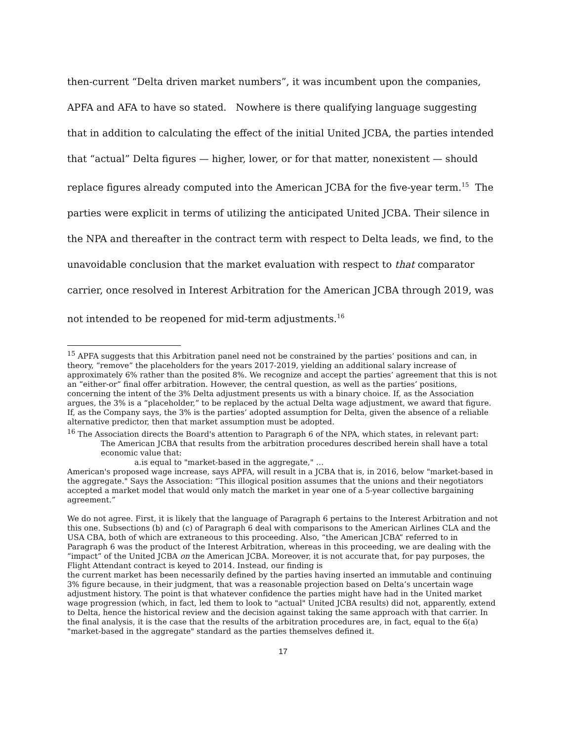then-current “Delta driven market numbers”, it was incumbent upon the companies, APFA and AFA to have so stated. Nowhere is there qualifying language suggesting that in addition to calculating the effect of the initial United JCBA, the parties intended that “actual” Delta figures — higher, lower, or for that matter, nonexistent — should replace figures already computed into the American JCBA for the five-year term.<sup>15</sup> The parties were explicit in terms of utilizing the anticipated United JCBA. Their silence in the NPA and thereafter in the contract term with respect to Delta leads, we find, to the unavoidable conclusion that the market evaluation with respect to that comparator carrier, once resolved in Interest Arbitration for the American JCBA through 2019, was not intended to be reopened for mid-term adjustments.<sup>16</sup>
<sup>15</sup> APFA suggests that this Arbitration panel need not be constrained by the parties’ positions and can, in theory, “remove” the placeholders for the years 2017-2019, yielding an additional salary increase of approximately 6% rather than the posited 8%. We recognize and accept the parties’ agreement that this is not an “either-or” final offer arbitration. However, the central question, as well as the parties’ positions, concerning the intent of the 3% Delta adjustment presents us with a binary choice. If, as the Association argues, the 3% is a “placeholder,” to be replaced by the actual Delta wage adjustment, we award that figure. If, as the Company says, the 3% is the parties’ adopted assumption for Delta, given the absence of a reliable alternative predictor, then that market assumption must be adopted.
<sup>16</sup> The Association directs the Board's attention to Paragraph 6 of the NPA, which states, in relevant part:
The American JCBA that results from the arbitration procedures described herein shall have a total economic value that:
a.is equal to "market-based in the aggregate," …
American's proposed wage increase, says APFA, will result in a JCBA that is, in 2016, below "market-based in the aggregate." Says the Association: “This illogical position assumes that the unions and their negotiators accepted a market model that would only match the market in year one of a 5-year collective bargaining agreement.”
We do not agree. First, it is likely that the language of Paragraph 6 pertains to the Interest Arbitration and not this one. Subsections (b) and (c) of Paragraph 6 deal with comparisons to the American Airlines CLA and the USA CBA, both of which are extraneous to this proceeding. Also, “the American JCBA” referred to in Paragraph 6 was the product of the Interest Arbitration, whereas in this proceeding, we are dealing with the “impact” of the United JCBA on the American JCBA. Moreover, it is not accurate that, for pay purposes, the Flight Attendant contract is keyed to 2014. Instead, our finding is
the current market has been necessarily defined by the parties having inserted an immutable and continuing 3% figure because, in their judgment, that was a reasonable projection based on Delta’s uncertain wage adjustment history. The point is that whatever confidence the parties might have had in the United market wage progression (which, in fact, led them to look to "actual" United JCBA results) did not, apparently, extend to Delta, hence the historical review and the decision against taking the same approach with that carrier. In the final analysis, it is the case that the results of the arbitration procedures are, in fact, equal to the 6(a) "market-based in the aggregate" standard as the parties themselves defined it.
17